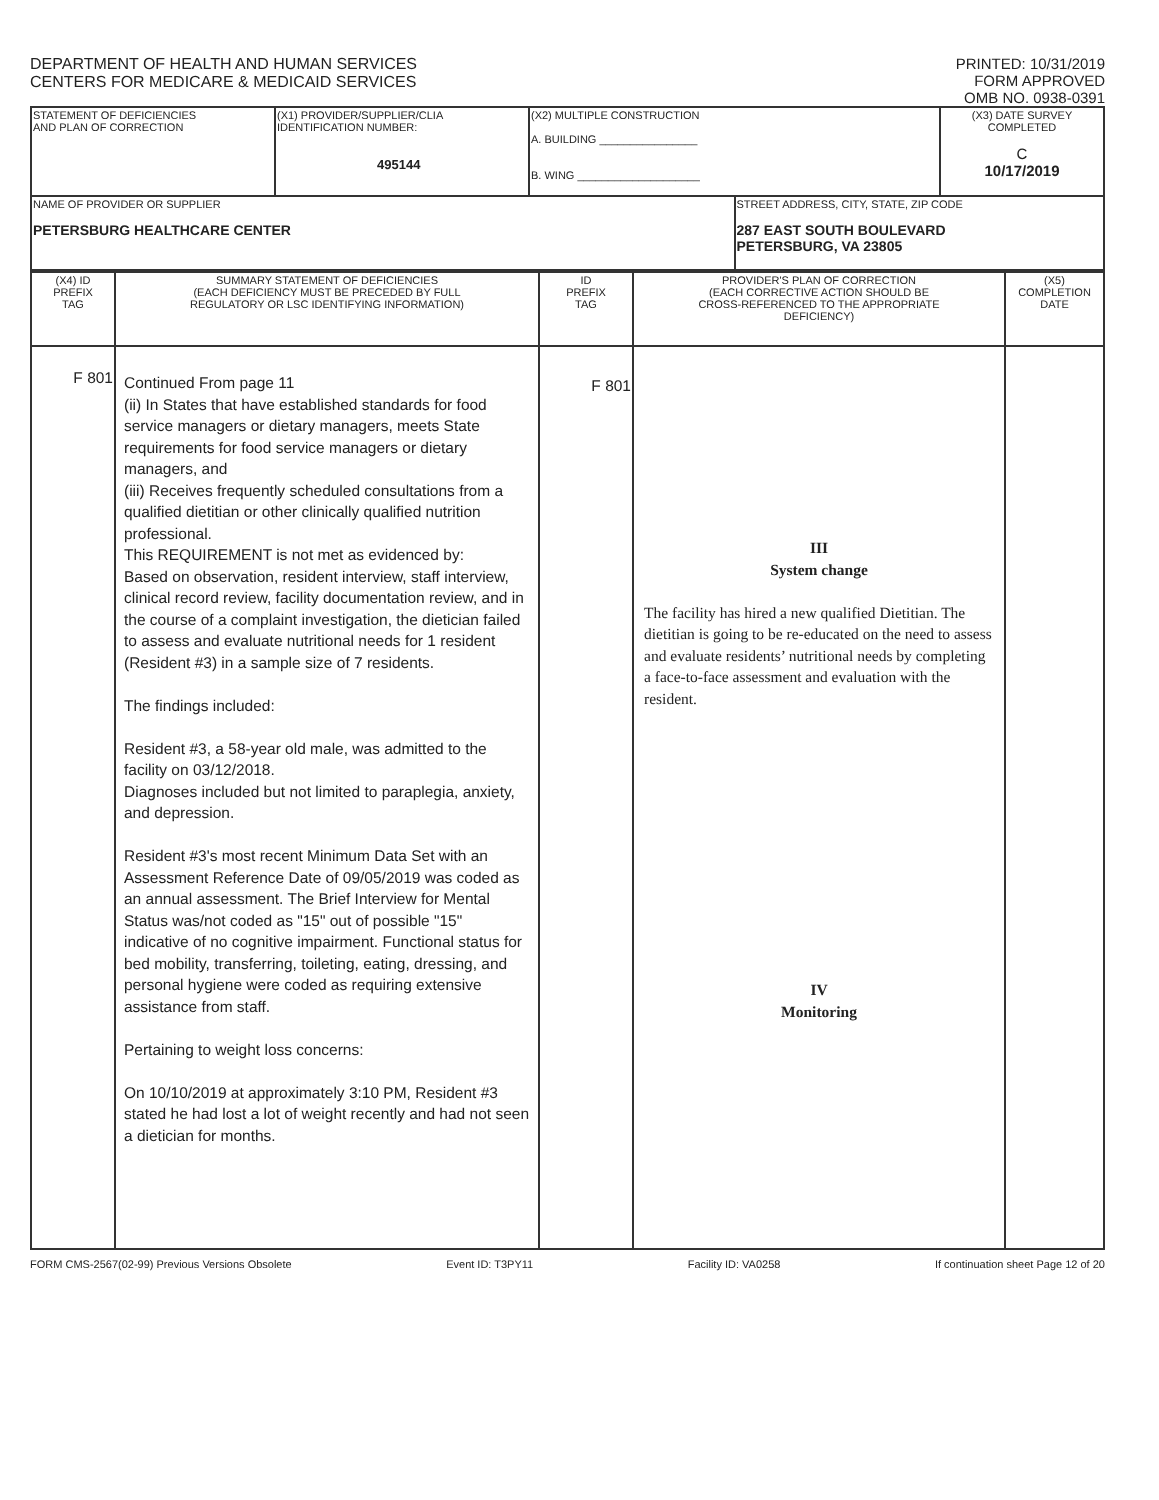DEPARTMENT OF HEALTH AND HUMAN SERVICES
CENTERS FOR MEDICARE & MEDICAID SERVICES
PRINTED: 10/31/2019
FORM APPROVED
OMB NO. 0938-0391
| STATEMENT OF DEFICIENCIES AND PLAN OF CORRECTION | (X1) PROVIDER/SUPPLIER/CLIA IDENTIFICATION NUMBER: 495144 | (X2) MULTIPLE CONSTRUCTION A. BUILDING ________________ B. WING ____________________ | | (X3) DATE SURVEY COMPLETED C 10/17/2019 |
| NAME OF PROVIDER OR SUPPLIER PETERSBURG HEALTHCARE CENTER | | | STREET ADDRESS, CITY, STATE, ZIP CODE 287 EAST SOUTH BOULEVARD PETERSBURG, VA 23805 | |
| (X4) ID PREFIX TAG | SUMMARY STATEMENT OF DEFICIENCIES (EACH DEFICIENCY MUST BE PRECEDED BY FULL REGULATORY OR LSC IDENTIFYING INFORMATION) | ID PREFIX TAG | PROVIDER'S PLAN OF CORRECTION (EACH CORRECTIVE ACTION SHOULD BE CROSS-REFERENCED TO THE APPROPRIATE DEFICIENCY) | (X5) COMPLETION DATE |
| --- | --- | --- | --- | --- |
| F 801 | Continued From page 11 (ii) In States that have established standards for food service managers or dietary managers, meets State requirements for food service managers or dietary managers, and (iii) Receives frequently scheduled consultations from a qualified dietitian or other clinically qualified nutrition professional. This REQUIREMENT is not met as evidenced by: Based on observation, resident interview, staff interview, clinical record review, facility documentation review, and in the course of a complaint investigation, the dietician failed to assess and evaluate nutritional needs for 1 resident (Resident #3) in a sample size of 7 residents. The findings included: Resident #3, a 58-year old male, was admitted to the facility on 03/12/2018. Diagnoses included but not limited to paraplegia, anxiety, and depression. Resident #3's most recent Minimum Data Set with an Assessment Reference Date of 09/05/2019 was coded as an annual assessment. The Brief Interview for Mental Status was/not coded as "15" out of possible "15" indicative of no cognitive impairment. Functional status for bed mobility, transferring, toileting, eating, dressing, and personal hygiene were coded as requiring extensive assistance from staff. Pertaining to weight loss concerns: On 10/10/2019 at approximately 3:10 PM, Resident #3 stated he had lost a lot of weight recently and had not seen a dietician for months. | F 801 | III System change The facility has hired a new qualified Dietitian. The dietitian is going to be re-educated on the need to assess and evaluate residents’ nutritional needs by completing a face-to-face assessment and evaluation with the resident. IV Monitoring | |
FORM CMS-2567(02-99) Previous Versions Obsolete Event ID: T3PY11 Facility ID: VA0258 If continuation sheet Page 12 of 20